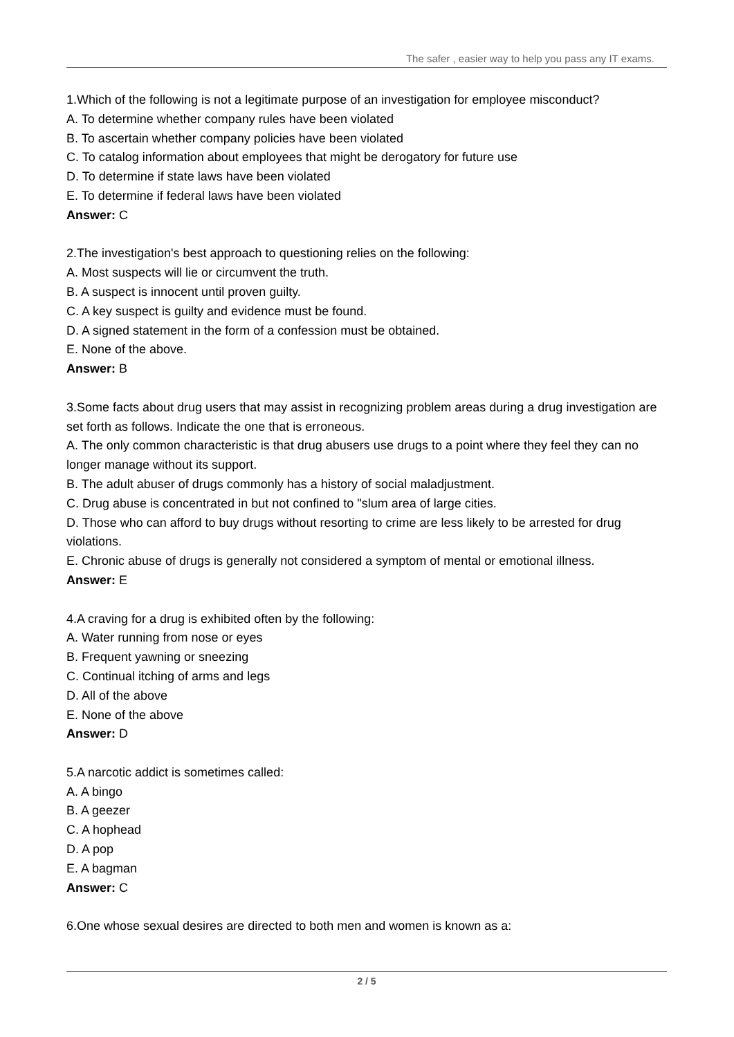The safer , easier way to help you pass any IT exams.
1.Which of the following is not a legitimate purpose of an investigation for employee misconduct?
A. To determine whether company rules have been violated
B. To ascertain whether company policies have been violated
C. To catalog information about employees that might be derogatory for future use
D. To determine if state laws have been violated
E. To determine if federal laws have been violated
Answer: C
2.The investigation's best approach to questioning relies on the following:
A. Most suspects will lie or circumvent the truth.
B. A suspect is innocent until proven guilty.
C. A key suspect is guilty and evidence must be found.
D. A signed statement in the form of a confession must be obtained.
E. None of the above.
Answer: B
3.Some facts about drug users that may assist in recognizing problem areas during a drug investigation are set forth as follows. Indicate the one that is erroneous.
A. The only common characteristic is that drug abusers use drugs to a point where they feel they can no longer manage without its support.
B. The adult abuser of drugs commonly has a history of social maladjustment.
C. Drug abuse is concentrated in but not confined to "slum area of large cities.
D. Those who can afford to buy drugs without resorting to crime are less likely to be arrested for drug violations.
E. Chronic abuse of drugs is generally not considered a symptom of mental or emotional illness.
Answer: E
4.A craving for a drug is exhibited often by the following:
A. Water running from nose or eyes
B. Frequent yawning or sneezing
C. Continual itching of arms and legs
D. All of the above
E. None of the above
Answer: D
5.A narcotic addict is sometimes called:
A. A bingo
B. A geezer
C. A hophead
D. A pop
E. A bagman
Answer: C
6.One whose sexual desires are directed to both men and women is known as a:
2 / 5